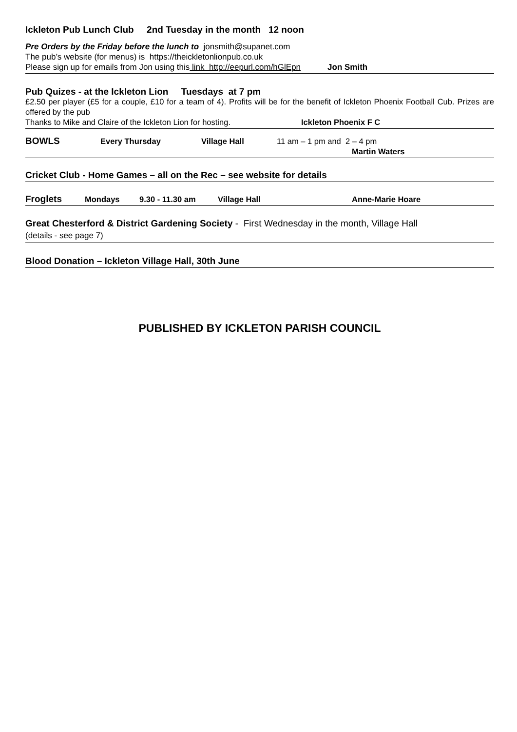Ickleton Pub Lunch Club 2nd Tuesday in the month 12 noon
Pre Orders by the Friday before the lunch to jonsmith@supanet.com
The pub’s website (for menus) is https://theickletonlionpub.co.uk
Please sign up for emails from Jon using this link http://eepurl.com/hGlEpn Jon Smith
Pub Quizes - at the Ickleton Lion Tuesdays at 7 pm
£2.50 per player (£5 for a couple, £10 for a team of 4). Profits will be for the benefit of Ickleton Phoenix Football Cub. Prizes are offered by the pub
Thanks to Mike and Claire of the Ickleton Lion for hosting. Ickleton Phoenix F C
BOWLS Every Thursday Village Hall 11 am – 1 pm and 2 – 4 pm
Martin Waters
Cricket Club - Home Games – all on the Rec – see website for details
Froglets Mondays 9.30 - 11.30 am Village Hall Anne-Marie Hoare
Great Chesterford & District Gardening Society - First Wednesday in the month, Village Hall
(details - see page 7)
Blood Donation – Ickleton Village Hall, 30th June
PUBLISHED BY ICKLETON PARISH COUNCIL